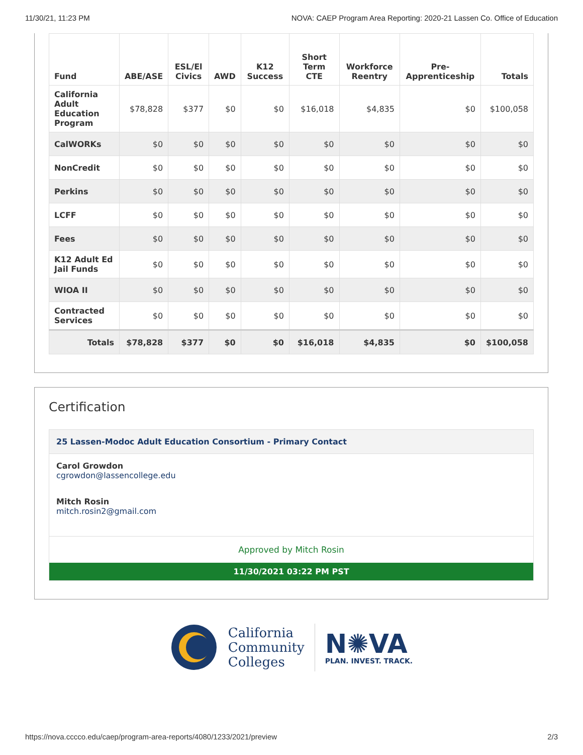11/30/21, 11:23 PM NOVA: CAEP Program Area Reporting: 2020-21 Lassen Co. Office of Education
| Fund | ABE/ASE | ESL/El Civics | AWD | K12 Success | Short Term CTE | Workforce Reentry | Pre-Apprenticeship | Totals |
| --- | --- | --- | --- | --- | --- | --- | --- | --- |
| California Adult Education Program | $78,828 | $377 | $0 | $0 | $16,018 | $4,835 | $0 | $100,058 |
| CalWORKs | $0 | $0 | $0 | $0 | $0 | $0 | $0 | $0 |
| NonCredit | $0 | $0 | $0 | $0 | $0 | $0 | $0 | $0 |
| Perkins | $0 | $0 | $0 | $0 | $0 | $0 | $0 | $0 |
| LCFF | $0 | $0 | $0 | $0 | $0 | $0 | $0 | $0 |
| Fees | $0 | $0 | $0 | $0 | $0 | $0 | $0 | $0 |
| K12 Adult Ed Jail Funds | $0 | $0 | $0 | $0 | $0 | $0 | $0 | $0 |
| WIOA II | $0 | $0 | $0 | $0 | $0 | $0 | $0 | $0 |
| Contracted Services | $0 | $0 | $0 | $0 | $0 | $0 | $0 | $0 |
| Totals | $78,828 | $377 | $0 | $0 | $16,018 | $4,835 | $0 | $100,058 |
Certification
25 Lassen-Modoc Adult Education Consortium - Primary Contact
Carol Growdon
cgrowdon@lassencollege.edu
Mitch Rosin
mitch.rosin2@gmail.com
Approved by Mitch Rosin
11/30/2021 03:22 PM PST
California
Community
Colleges
N✺VA
PLAN. INVEST. TRACK.
https://nova.cccco.edu/caep/program-area-reports/4080/1233/2021/preview 2/3